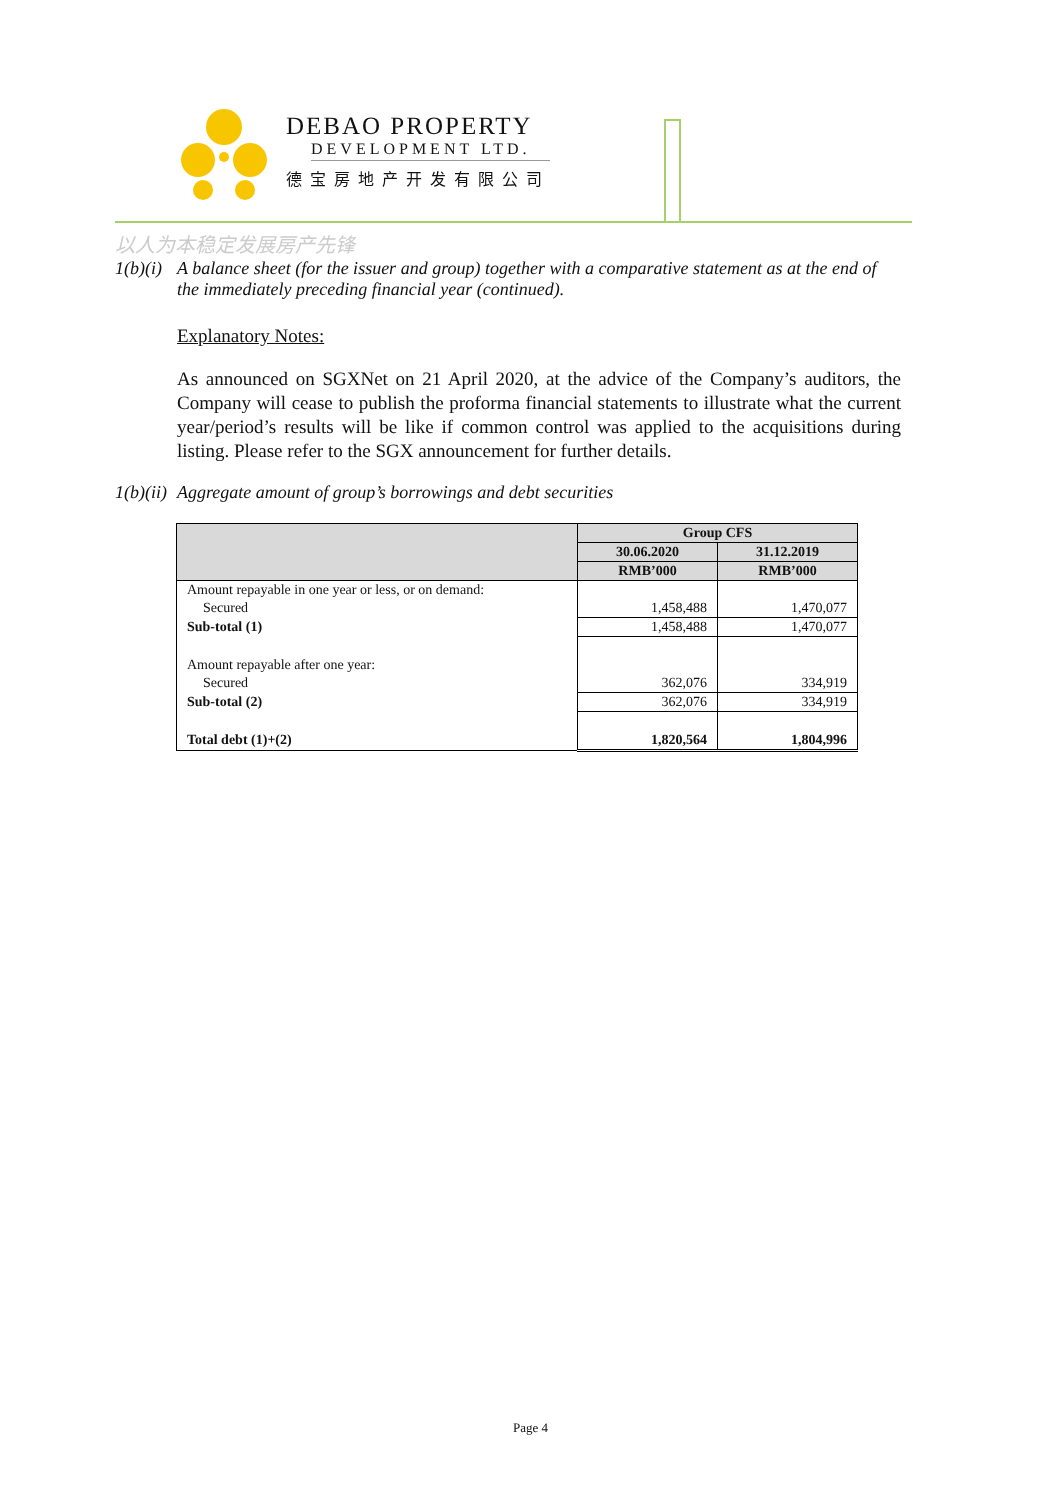DEBAO PROPERTY
DEVELOPMENT LTD.
德宝房地产开发有限公司
以人为本稳定发展房产先锋
1(b)(i) A balance sheet (for the issuer and group) together with a comparative statement as at the end of the immediately preceding financial year (continued).
Explanatory Notes:
As announced on SGXNet on 21 April 2020, at the advice of the Company’s auditors, the Company will cease to publish the proforma financial statements to illustrate what the current year/period’s results will be like if common control was applied to the acquisitions during listing. Please refer to the SGX announcement for further details.
1(b)(ii) Aggregate amount of group’s borrowings and debt securities
| | Group CFS | |
| --- | --- | --- |
| | 30.06.2020 | 31.12.2019 |
| | RMB’000 | RMB’000 |
| Amount repayable in one year or less, or on demand: | | |
| Secured | 1,458,488 | 1,470,077 |
| Sub-total (1) | 1,458,488 | 1,470,077 |
| Amount repayable after one year: | | |
| Secured | 362,076 | 334,919 |
| Sub-total (2) | 362,076 | 334,919 |
| Total debt (1)+(2) | 1,820,564 | 1,804,996 |
Page 4